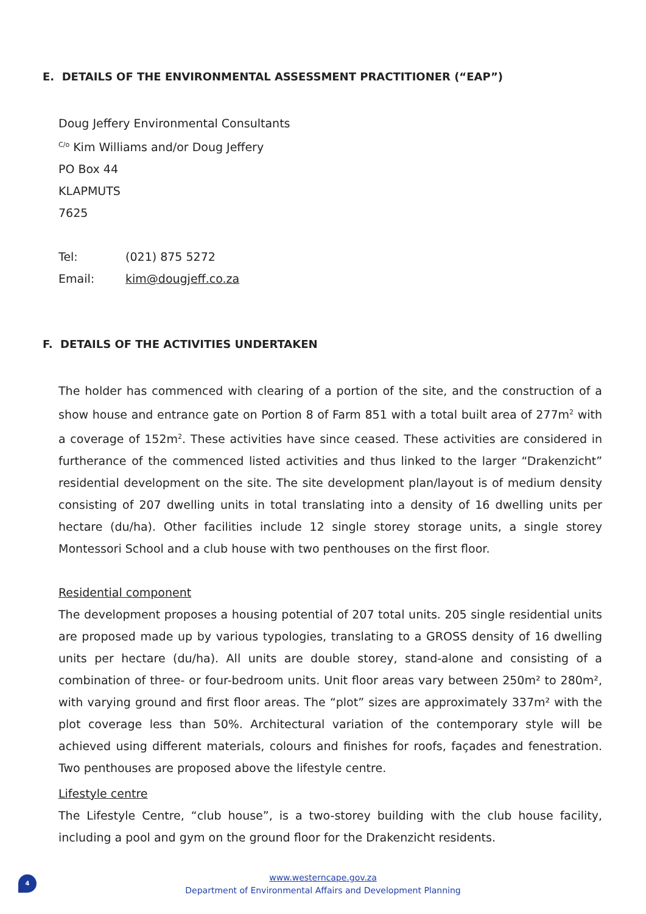E. DETAILS OF THE ENVIRONMENTAL ASSESSMENT PRACTITIONER (“EAP”)
Doug Jeffery Environmental Consultants
<sup>C/o</sup> Kim Williams and/or Doug Jeffery
PO Box 44
KLAPMUTS
7625
Tel: (021) 875 5272
Email: kim@dougjeff.co.za
F. DETAILS OF THE ACTIVITIES UNDERTAKEN
The holder has commenced with clearing of a portion of the site, and the construction of a show house and entrance gate on Portion 8 of Farm 851 with a total built area of 277m<sup>2</sup> with a coverage of 152m<sup>2</sup>. These activities have since ceased. These activities are considered in furtherance of the commenced listed activities and thus linked to the larger “Drakenzicht” residential development on the site. The site development plan/layout is of medium density consisting of 207 dwelling units in total translating into a density of 16 dwelling units per hectare (du/ha). Other facilities include 12 single storey storage units, a single storey Montessori School and a club house with two penthouses on the first floor.
Residential component
The development proposes a housing potential of 207 total units. 205 single residential units are proposed made up by various typologies, translating to a GROSS density of 16 dwelling units per hectare (du/ha). All units are double storey, stand-alone and consisting of a combination of three- or four-bedroom units. Unit floor areas vary between 250m² to 280m², with varying ground and first floor areas. The “plot” sizes are approximately 337m² with the plot coverage less than 50%. Architectural variation of the contemporary style will be achieved using different materials, colours and finishes for roofs, façades and fenestration. Two penthouses are proposed above the lifestyle centre.
Lifestyle centre
The Lifestyle Centre, “club house”, is a two-storey building with the club house facility, including a pool and gym on the ground floor for the Drakenzicht residents.
4
www.westerncape.gov.za
Department of Environmental Affairs and Development Planning